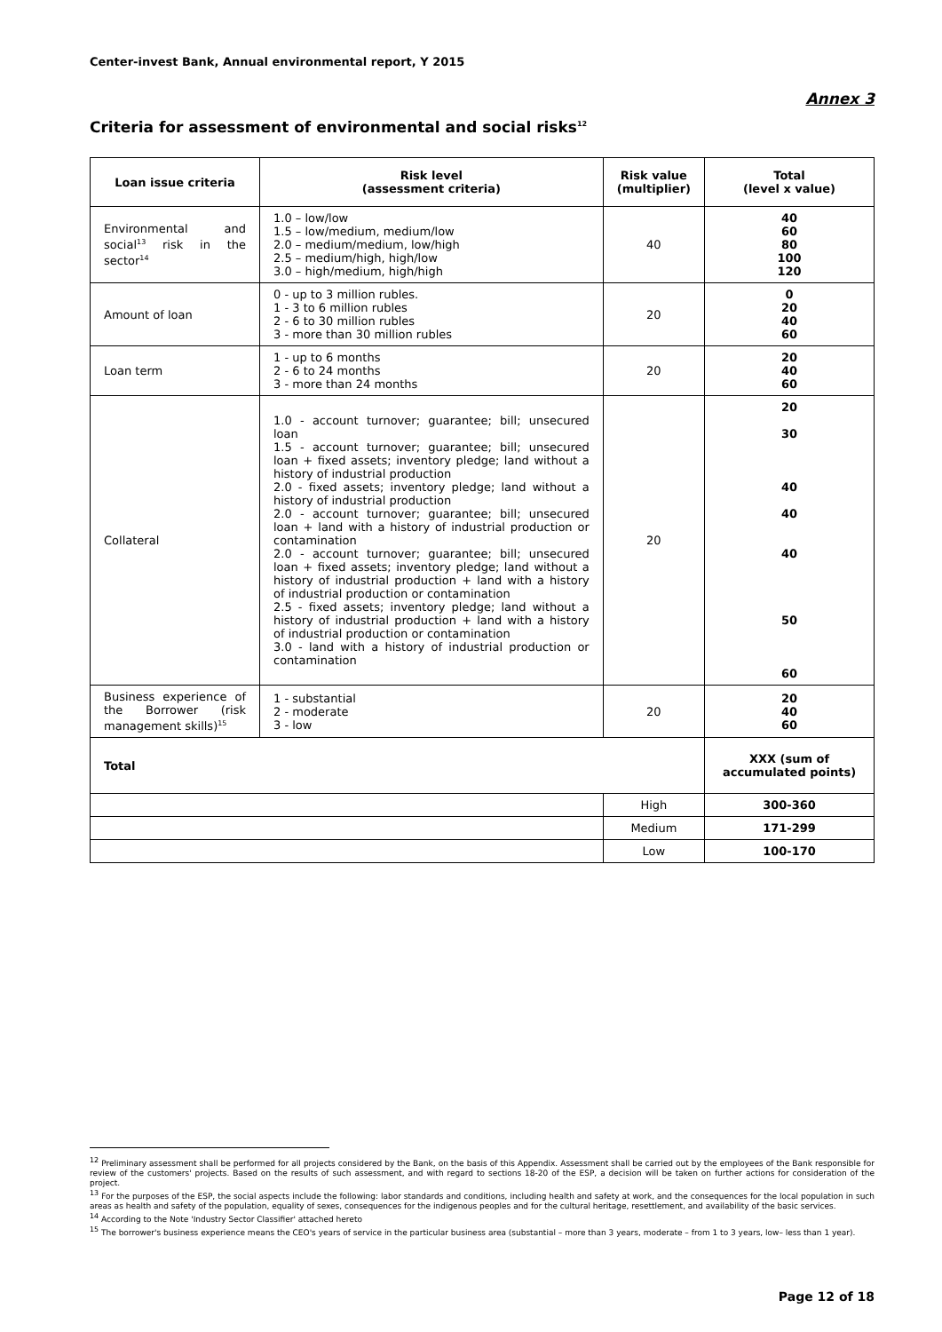Center-invest Bank, Annual environmental report, Y 2015
Annex 3
Criteria for assessment of environmental and social risks<sup>12</sup>
| Loan issue criteria | Risk level (assessment criteria) | Risk value (multiplier) | Total (level x value) |
| --- | --- | --- | --- |
| Environmental and social<sup>13</sup> risk in the sector<sup>14</sup> | 1.0 – low/low 1.5 – low/medium, medium/low 2.0 – medium/medium, low/high 2.5 – medium/high, high/low 3.0 – high/medium, high/high | 40 | 40 60 80 100 120 |
| Amount of loan | 0 - up to 3 million rubles. 1 - 3 to 6 million rubles 2 - 6 to 30 million rubles 3 - more than 30 million rubles | 20 | 0 20 40 60 |
| Loan term | 1 - up to 6 months 2 - 6 to 24 months 3 - more than 24 months | 20 | 20 40 60 |
| Collateral | 1.0 - account turnover; guarantee; bill; unsecured loan 1.5 - account turnover; guarantee; bill; unsecured loan + fixed assets; inventory pledge; land without a history of industrial production 2.0 - fixed assets; inventory pledge; land without a history of industrial production 2.0 - account turnover; guarantee; bill; unsecured loan + land with a history of industrial production or contamination 2.0 - account turnover; guarantee; bill; unsecured loan + fixed assets; inventory pledge; land without a history of industrial production + land with a history of industrial production or contamination 2.5 - fixed assets; inventory pledge; land without a history of industrial production + land with a history of industrial production or contamination 3.0 - land with a history of industrial production or contamination | 20 | 20 30 40 40 40 50 60 |
| Business experience of the Borrower (risk management skills)<sup>15</sup> | 1 - substantial 2 - moderate 3 - low | 20 | 20 40 60 |
| Total | | | XXX (sum of accumulated points) |
| | | High | 300-360 |
| | | Medium | 171-299 |
| | | Low | 100-170 |
<sup>12</sup> Preliminary assessment shall be performed for all projects considered by the Bank, on the basis of this Appendix. Assessment shall be carried out by the employees of the Bank responsible for review of the customers' projects. Based on the results of such assessment, and with regard to sections 18-20 of the ESP, a decision will be taken on further actions for consideration of the project.
<sup>13</sup> For the purposes of the ESP, the social aspects include the following: labor standards and conditions, including health and safety at work, and the consequences for the local population in such areas as health and safety of the population, equality of sexes, consequences for the indigenous peoples and for the cultural heritage, resettlement, and availability of the basic services.
<sup>14</sup> According to the Note 'Industry Sector Classifier' attached hereto
<sup>15</sup> The borrower's business experience means the CEO's years of service in the particular business area (substantial – more than 3 years, moderate – from 1 to 3 years, low– less than 1 year).
Page 12 of 18